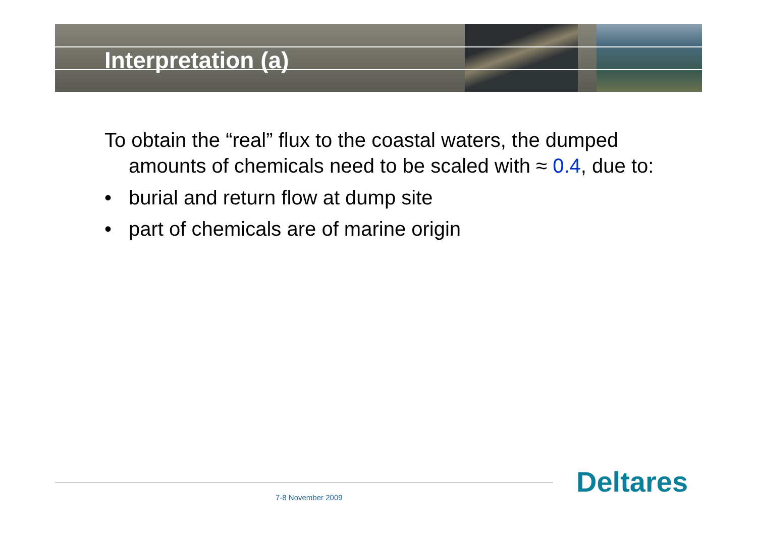Interpretation (a)
To obtain the “real” flux to the coastal waters, the dumped amounts of chemicals need to be scaled with ≈ 0.4, due to:
• burial and return flow at dump site
• part of chemicals are of marine origin
7-8 November 2009 Deltares